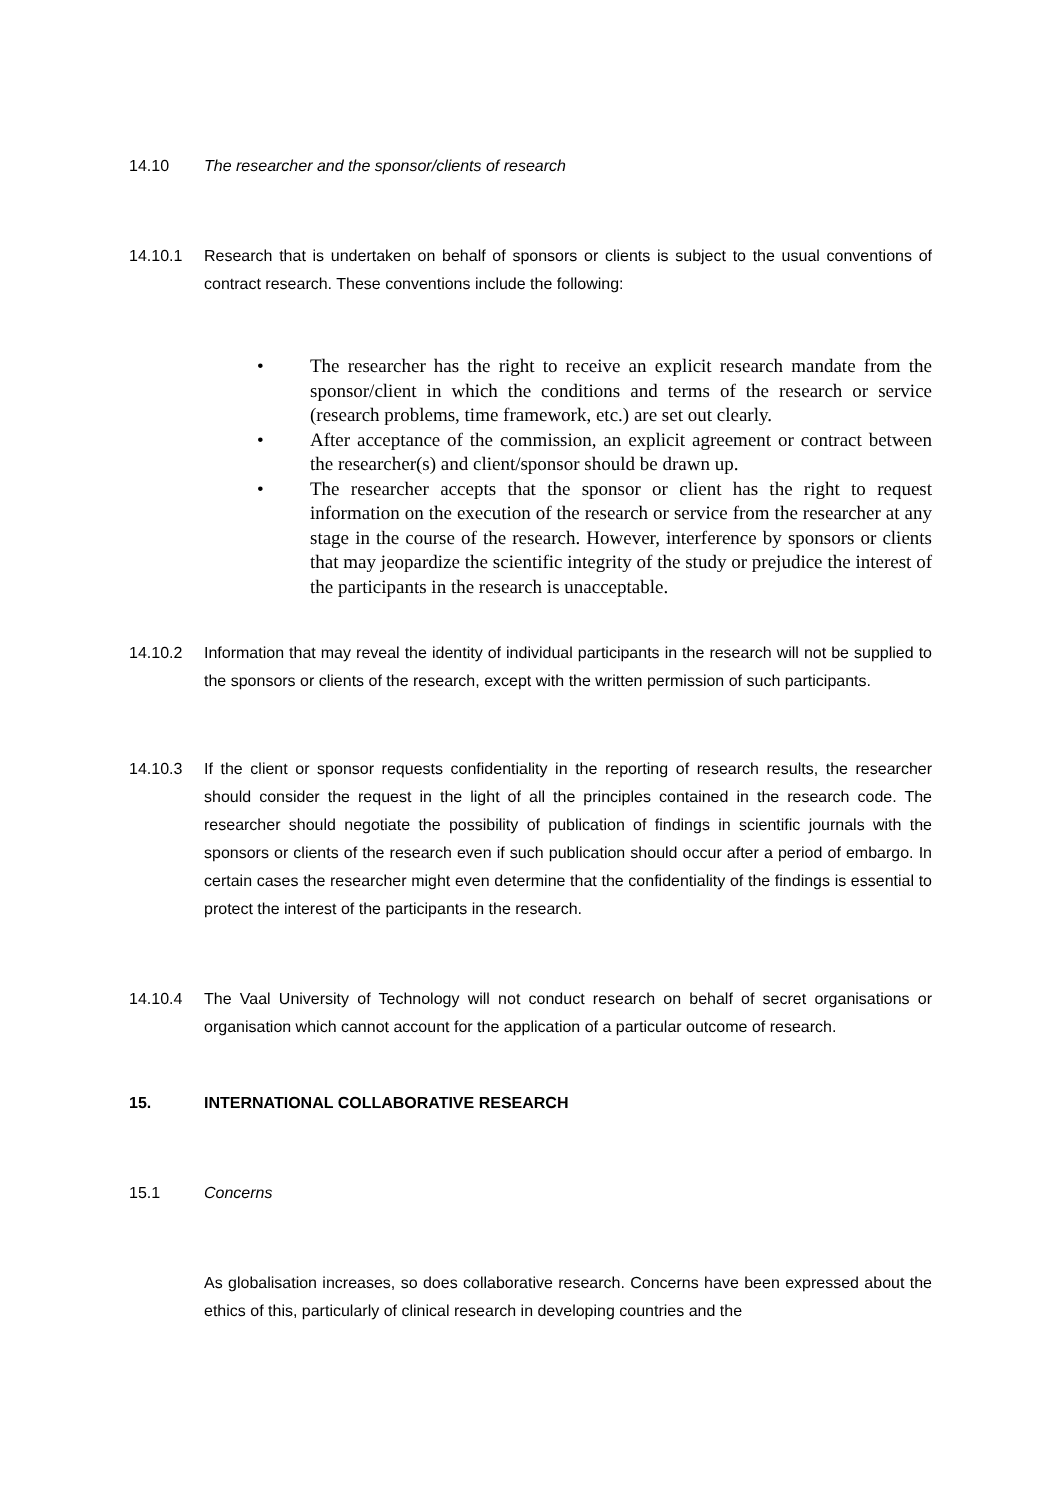14.10 The researcher and the sponsor/clients of research
14.10.1 Research that is undertaken on behalf of sponsors or clients is subject to the usual conventions of contract research. These conventions include the following:
• The researcher has the right to receive an explicit research mandate from the sponsor/client in which the conditions and terms of the research or service (research problems, time framework, etc.) are set out clearly.
• After acceptance of the commission, an explicit agreement or contract between the researcher(s) and client/sponsor should be drawn up.
• The researcher accepts that the sponsor or client has the right to request information on the execution of the research or service from the researcher at any stage in the course of the research. However, interference by sponsors or clients that may jeopardize the scientific integrity of the study or prejudice the interest of the participants in the research is unacceptable.
14.10.2 Information that may reveal the identity of individual participants in the research will not be supplied to the sponsors or clients of the research, except with the written permission of such participants.
14.10.3 If the client or sponsor requests confidentiality in the reporting of research results, the researcher should consider the request in the light of all the principles contained in the research code. The researcher should negotiate the possibility of publication of findings in scientific journals with the sponsors or clients of the research even if such publication should occur after a period of embargo. In certain cases the researcher might even determine that the confidentiality of the findings is essential to protect the interest of the participants in the research.
14.10.4 The Vaal University of Technology will not conduct research on behalf of secret organisations or organisation which cannot account for the application of a particular outcome of research.
15. INTERNATIONAL COLLABORATIVE RESEARCH
15.1 Concerns
As globalisation increases, so does collaborative research. Concerns have been expressed about the ethics of this, particularly of clinical research in developing countries and the